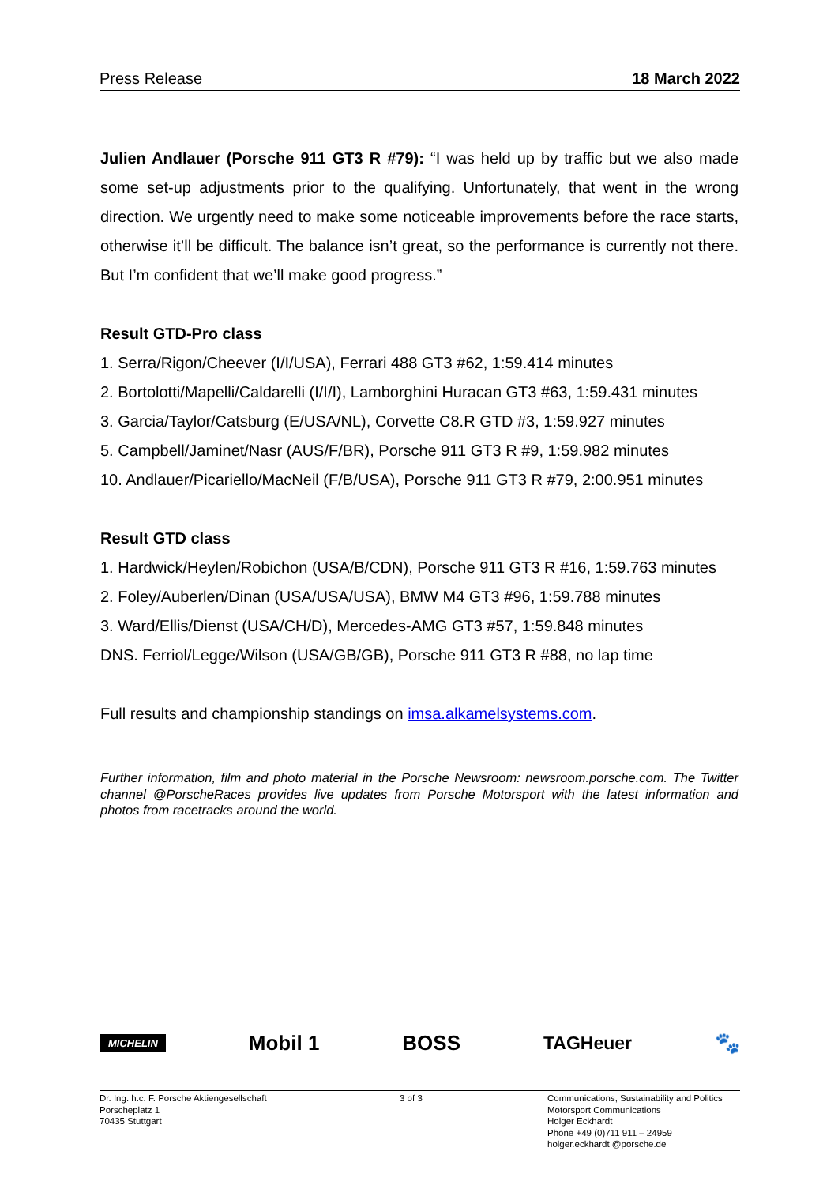Press Release 18 March 2022
Julien Andlauer (Porsche 911 GT3 R #79): “I was held up by traffic but we also made some set-up adjustments prior to the qualifying. Unfortunately, that went in the wrong direction. We urgently need to make some noticeable improvements before the race starts, otherwise it’ll be difficult. The balance isn’t great, so the performance is currently not there. But I’m confident that we’ll make good progress.”
Result GTD-Pro class
1. Serra/Rigon/Cheever (I/I/USA), Ferrari 488 GT3 #62, 1:59.414 minutes
2. Bortolotti/Mapelli/Caldarelli (I/I/I), Lamborghini Huracan GT3 #63, 1:59.431 minutes
3. Garcia/Taylor/Catsburg (E/USA/NL), Corvette C8.R GTD #3, 1:59.927 minutes
5. Campbell/Jaminet/Nasr (AUS/F/BR), Porsche 911 GT3 R #9, 1:59.982 minutes
10. Andlauer/Picariello/MacNeil (F/B/USA), Porsche 911 GT3 R #79, 2:00.951 minutes
Result GTD class
1. Hardwick/Heylen/Robichon (USA/B/CDN), Porsche 911 GT3 R #16, 1:59.763 minutes
2. Foley/Auberlen/Dinan (USA/USA/USA), BMW M4 GT3 #96, 1:59.788 minutes
3. Ward/Ellis/Dienst (USA/CH/D), Mercedes-AMG GT3 #57, 1:59.848 minutes
DNS. Ferriol/Legge/Wilson (USA/GB/GB), Porsche 911 GT3 R #88, no lap time
Full results and championship standings on imsa.alkamelsystems.com.
Further information, film and photo material in the Porsche Newsroom: newsroom.porsche.com. The Twitter channel @PorscheRaces provides live updates from Porsche Motorsport with the latest information and photos from racetracks around the world.
MICHELIN Mobil 1 BOSS TAGHeuer 🐾
Dr. Ing. h.c. F. Porsche Aktiengesellschaft
Porscheplatz 1
70435 Stuttgart
3 of 3 Communications, Sustainability and Politics
Motorsport Communications
Holger Eckhardt
Phone +49 (0)711 911 – 24959
holger.eckhardt @porsche.de